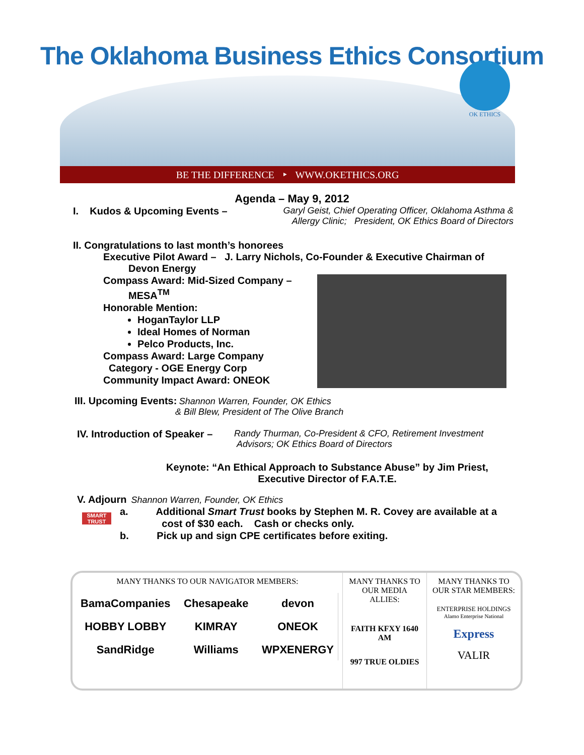The Oklahoma Business Ethics Consortium
OK ETHICS
BE THE DIFFERENCE ‣ WWW.OKETHICS.ORG
Agenda – May 9, 2012
I. Kudos & Upcoming Events – Garyl Geist, Chief Operating Officer, Oklahoma Asthma & Allergy Clinic; President, OK Ethics Board of Directors
II. Congratulations to last month’s honorees
Executive Pilot Award – J. Larry Nichols, Co-Founder & Executive Chairman of
Devon Energy
Compass Award: Mid-Sized Company –
MESA<sup>TM</sup>
Honorable Mention:
HoganTaylor LLP
Ideal Homes of Norman
Pelco Products, Inc.
Compass Award: Large Company
Category - OGE Energy Corp
Community Impact Award: ONEOK
III. Upcoming Events: Shannon Warren, Founder, OK Ethics
& Bill Blew, President of The Olive Branch
IV. Introduction of Speaker –
Randy Thurman, Co-President & CFO, Retirement Investment
Advisors; OK Ethics Board of Directors
Keynote: “An Ethical Approach to Substance Abuse” by Jim Priest,
Executive Director of F.A.T.E.
V. Adjourn Shannon Warren, Founder, OK Ethics
SMART TRUST
a. Additional Smart Trust books by Stephen M. R. Covey are available at a
cost of $30 each. Cash or checks only.
b. Pick up and sign CPE certificates before exiting.
MANY THANKS TO OUR NAVIGATOR MEMBERS:
BamaCompanies Chesapeake devon HOBBY LOBBY KIMRAY ONEOK SandRidge Williams WPXENERGY
MANY THANKS TO OUR MEDIA ALLIES:
FAITH KFXY 1640 AM
997 TRUE OLDIES
MANY THANKS TO OUR STAR MEMBERS:
ENTERPRISE HOLDINGS
Alamo Enterprise National
Express
VALIR